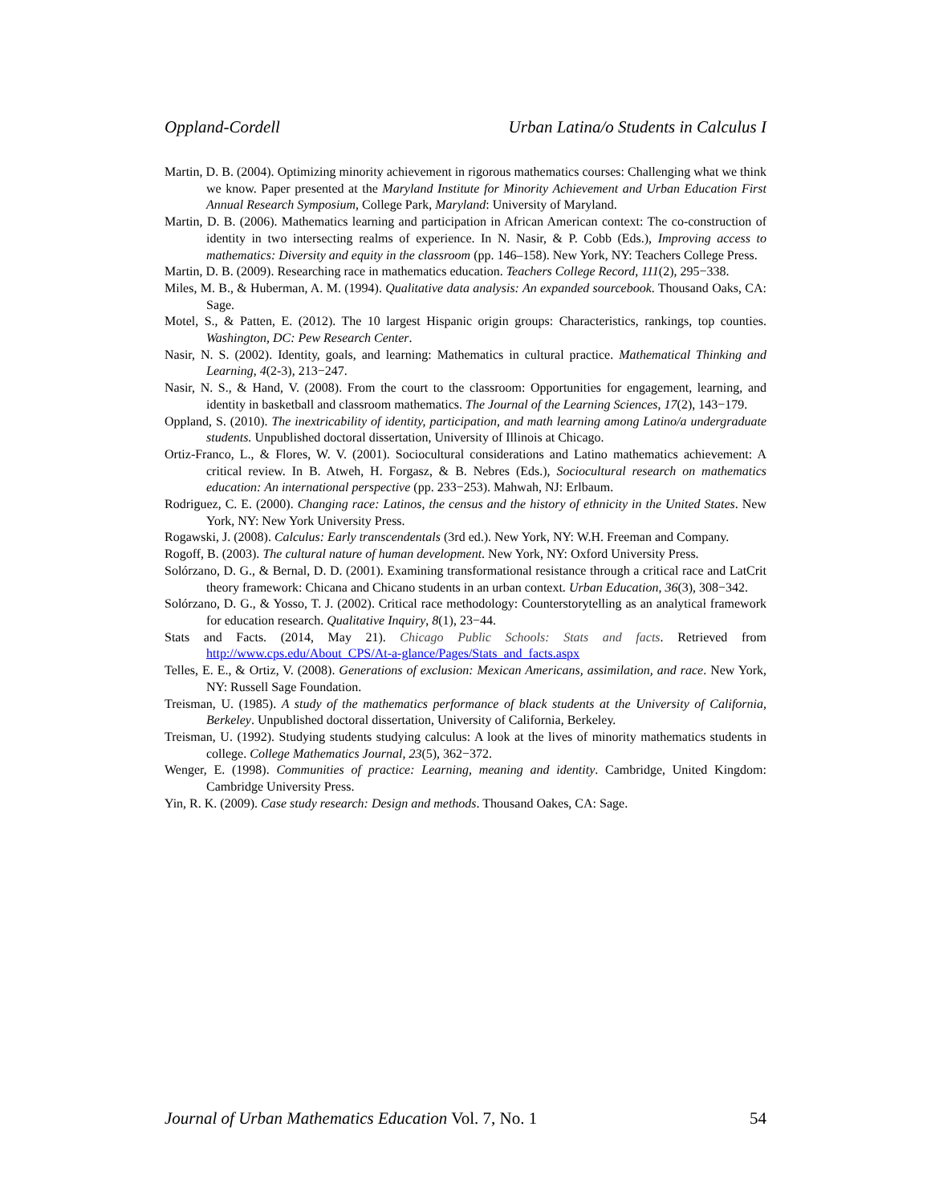Oppland-Cordell Urban Latina/o Students in Calculus I
Martin, D. B. (2004). Optimizing minority achievement in rigorous mathematics courses: Challenging what we think we know. Paper presented at the Maryland Institute for Minority Achievement and Urban Education First Annual Research Symposium, College Park, Maryland: University of Maryland.
Martin, D. B. (2006). Mathematics learning and participation in African American context: The co-construction of identity in two intersecting realms of experience. In N. Nasir, & P. Cobb (Eds.), Improving access to mathematics: Diversity and equity in the classroom (pp. 146–158). New York, NY: Teachers College Press.
Martin, D. B. (2009). Researching race in mathematics education. Teachers College Record, 111(2), 295−338.
Miles, M. B., & Huberman, A. M. (1994). Qualitative data analysis: An expanded sourcebook. Thousand Oaks, CA: Sage.
Motel, S., & Patten, E. (2012). The 10 largest Hispanic origin groups: Characteristics, rankings, top counties. Washington, DC: Pew Research Center.
Nasir, N. S. (2002). Identity, goals, and learning: Mathematics in cultural practice. Mathematical Thinking and Learning, 4(2-3), 213−247.
Nasir, N. S., & Hand, V. (2008). From the court to the classroom: Opportunities for engagement, learning, and identity in basketball and classroom mathematics. The Journal of the Learning Sciences, 17(2), 143−179.
Oppland, S. (2010). The inextricability of identity, participation, and math learning among Latino/a undergraduate students. Unpublished doctoral dissertation, University of Illinois at Chicago.
Ortiz-Franco, L., & Flores, W. V. (2001). Sociocultural considerations and Latino mathematics achievement: A critical review. In B. Atweh, H. Forgasz, & B. Nebres (Eds.), Sociocultural research on mathematics education: An international perspective (pp. 233−253). Mahwah, NJ: Erlbaum.
Rodriguez, C. E. (2000). Changing race: Latinos, the census and the history of ethnicity in the United States. New York, NY: New York University Press.
Rogawski, J. (2008). Calculus: Early transcendentals (3rd ed.). New York, NY: W.H. Freeman and Company.
Rogoff, B. (2003). The cultural nature of human development. New York, NY: Oxford University Press.
Solórzano, D. G., & Bernal, D. D. (2001). Examining transformational resistance through a critical race and LatCrit theory framework: Chicana and Chicano students in an urban context. Urban Education, 36(3), 308−342.
Solórzano, D. G., & Yosso, T. J. (2002). Critical race methodology: Counterstorytelling as an analytical framework for education research. Qualitative Inquiry, 8(1), 23−44.
Stats and Facts. (2014, May 21). Chicago Public Schools: Stats and facts. Retrieved from http://www.cps.edu/About_CPS/At-a-glance/Pages/Stats_and_facts.aspx
Telles, E. E., & Ortiz, V. (2008). Generations of exclusion: Mexican Americans, assimilation, and race. New York, NY: Russell Sage Foundation.
Treisman, U. (1985). A study of the mathematics performance of black students at the University of California, Berkeley. Unpublished doctoral dissertation, University of California, Berkeley.
Treisman, U. (1992). Studying students studying calculus: A look at the lives of minority mathematics students in college. College Mathematics Journal, 23(5), 362−372.
Wenger, E. (1998). Communities of practice: Learning, meaning and identity. Cambridge, United Kingdom: Cambridge University Press.
Yin, R. K. (2009). Case study research: Design and methods. Thousand Oakes, CA: Sage.
Journal of Urban Mathematics Education Vol. 7, No. 1 54